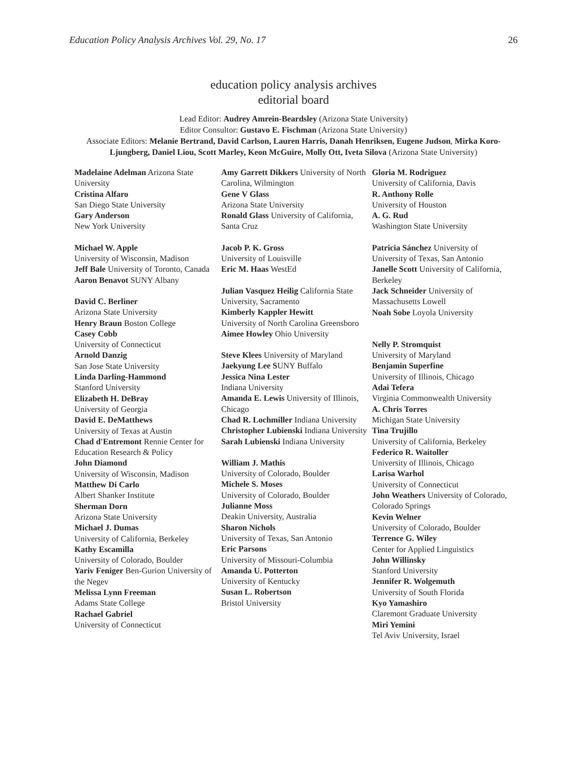Education Policy Analysis Archives Vol. 29, No. 17 26
education policy analysis archives
editorial board
Lead Editor: Audrey Amrein-Beardsley (Arizona State University)
Editor Consultor: Gustavo E. Fischman (Arizona State University)
Associate Editors: Melanie Bertrand, David Carlson, Lauren Harris, Danah Henriksen, Eugene Judson, Mirka Koro-Ljungberg, Daniel Liou, Scott Marley, Keon McGuire, Molly Ott, Iveta Silova (Arizona State University)
Madelaine Adelman Arizona State University
Cristina Alfaro
San Diego State University
Gary Anderson
New York University
Michael W. Apple
University of Wisconsin, Madison
Jeff Bale University of Toronto, Canada
Aaron Benavot SUNY Albany
David C. Berliner
Arizona State University
Henry Braun Boston College
Casey Cobb
University of Connecticut
Arnold Danzig
San Jose State University
Linda Darling-Hammond
Stanford University
Elizabeth H. DeBray
University of Georgia
David E. DeMatthews
University of Texas at Austin
Chad d'Entremont Rennie Center for Education Research & Policy
John Diamond
University of Wisconsin, Madison
Matthew Di Carlo
Albert Shanker Institute
Sherman Dorn
Arizona State University
Michael J. Dumas
University of California, Berkeley
Kathy Escamilla
University of Colorado, Boulder
Yariv Feniger Ben-Gurion University of the Negev
Melissa Lynn Freeman
Adams State College
Rachael Gabriel
University of Connecticut
Amy Garrett Dikkers University of North Carolina, Wilmington
Gene V Glass
Arizona State University
Ronald Glass University of California, Santa Cruz
Jacob P. K. Gross
University of Louisville
Eric M. Haas WestEd
Julian Vasquez Heilig California State University, Sacramento
Kimberly Kappler Hewitt
University of North Carolina Greensboro
Aimee Howley Ohio University
Steve Klees University of Maryland
Jaekyung Lee SUNY Buffalo
Jessica Nina Lester
Indiana University
Amanda E. Lewis University of Illinois, Chicago
Chad R. Lochmiller Indiana University
Christopher Lubienski Indiana University
Sarah Lubienski Indiana University
William J. Mathis
University of Colorado, Boulder
Michele S. Moses
University of Colorado, Boulder
Julianne Moss
Deakin University, Australia
Sharon Nichols
University of Texas, San Antonio
Eric Parsons
University of Missouri-Columbia
Amanda U. Potterton
University of Kentucky
Susan L. Robertson
Bristol University
Gloria M. Rodriguez
University of California, Davis
R. Anthony Rolle
University of Houston
A. G. Rud
Washington State University
Patricia Sánchez University of University of Texas, San Antonio
Janelle Scott University of California, Berkeley
Jack Schneider University of Massachusetts Lowell
Noah Sobe Loyola University
Nelly P. Stromquist
University of Maryland
Benjamin Superfine
University of Illinois, Chicago
Adai Tefera
Virginia Commonwealth University
A. Chris Torres
Michigan State University
Tina Trujillo
University of California, Berkeley
Federico R. Waitoller
University of Illinois, Chicago
Larisa Warhol
University of Connecticut
John Weathers University of Colorado, Colorado Springs
Kevin Welner
University of Colorado, Boulder
Terrence G. Wiley
Center for Applied Linguistics
John Willinsky
Stanford University
Jennifer R. Wolgemuth
University of South Florida
Kyo Yamashiro
Claremont Graduate University
Miri Yemini
Tel Aviv University, Israel